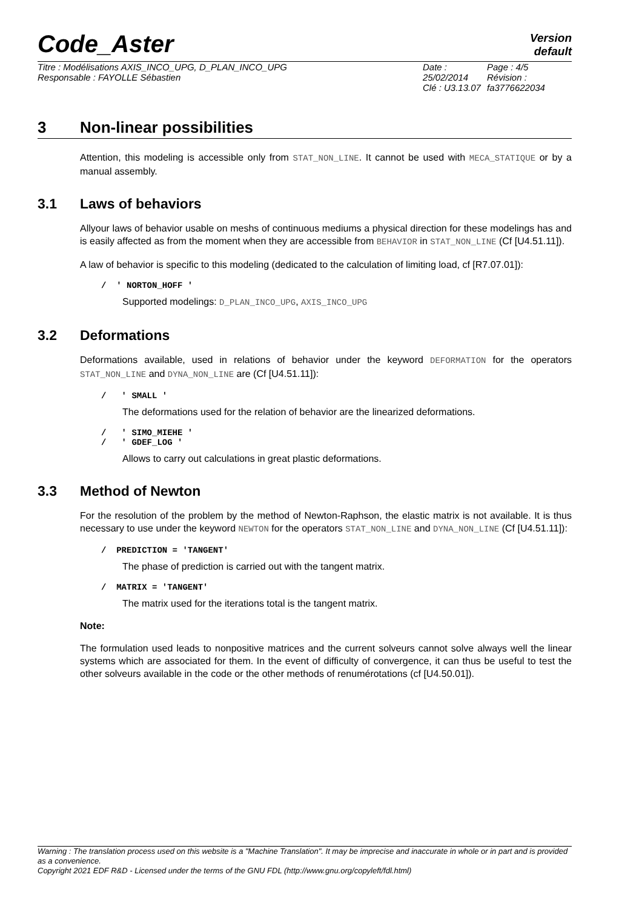Code_Aster
Version
default
Titre : Modélisations AXIS_INCO_UPG, D_PLAN_INCO_UPG
Responsable : FAYOLLE Sébastien
Date : 25/02/2014
Clé : U3.13.07
Page : 4/5
Révision :
fa3776622034
3 Non-linear possibilities
Attention, this modeling is accessible only from STAT_NON_LINE. It cannot be used with MECA_STATIQUE or by a manual assembly.
3.1 Laws of behaviors
Allyour laws of behavior usable on meshs of continuous mediums a physical direction for these modelings has and is easily affected as from the moment when they are accessible from BEHAVIOR in STAT_NON_LINE (Cf [U4.51.11]).
A law of behavior is specific to this modeling (dedicated to the calculation of limiting load, cf [R7.07.01]):
/ ' NORTON_HOFF '
Supported modelings: D_PLAN_INCO_UPG, AXIS_INCO_UPG
3.2 Deformations
Deformations available, used in relations of behavior under the keyword DEFORMATION for the operators STAT_NON_LINE and DYNA_NON_LINE are (Cf [U4.51.11]):
/ ' SMALL '
The deformations used for the relation of behavior are the linearized deformations.
/ ' SIMO_MIEHE '
/ ' GDEF_LOG '
Allows to carry out calculations in great plastic deformations.
3.3 Method of Newton
For the resolution of the problem by the method of Newton-Raphson, the elastic matrix is not available. It is thus necessary to use under the keyword NEWTON for the operators STAT_NON_LINE and DYNA_NON_LINE (Cf [U4.51.11]):
/ PREDICTION = 'TANGENT'
The phase of prediction is carried out with the tangent matrix.
/ MATRIX = 'TANGENT'
The matrix used for the iterations total is the tangent matrix.
Note:
The formulation used leads to nonpositive matrices and the current solveurs cannot solve always well the linear systems which are associated for them. In the event of difficulty of convergence, it can thus be useful to test the other solveurs available in the code or the other methods of renumérotations (cf [U4.50.01]).
Warning : The translation process used on this website is a "Machine Translation". It may be imprecise and inaccurate in whole or in part and is provided as a convenience.
Copyright 2021 EDF R&D - Licensed under the terms of the GNU FDL (http://www.gnu.org/copyleft/fdl.html)